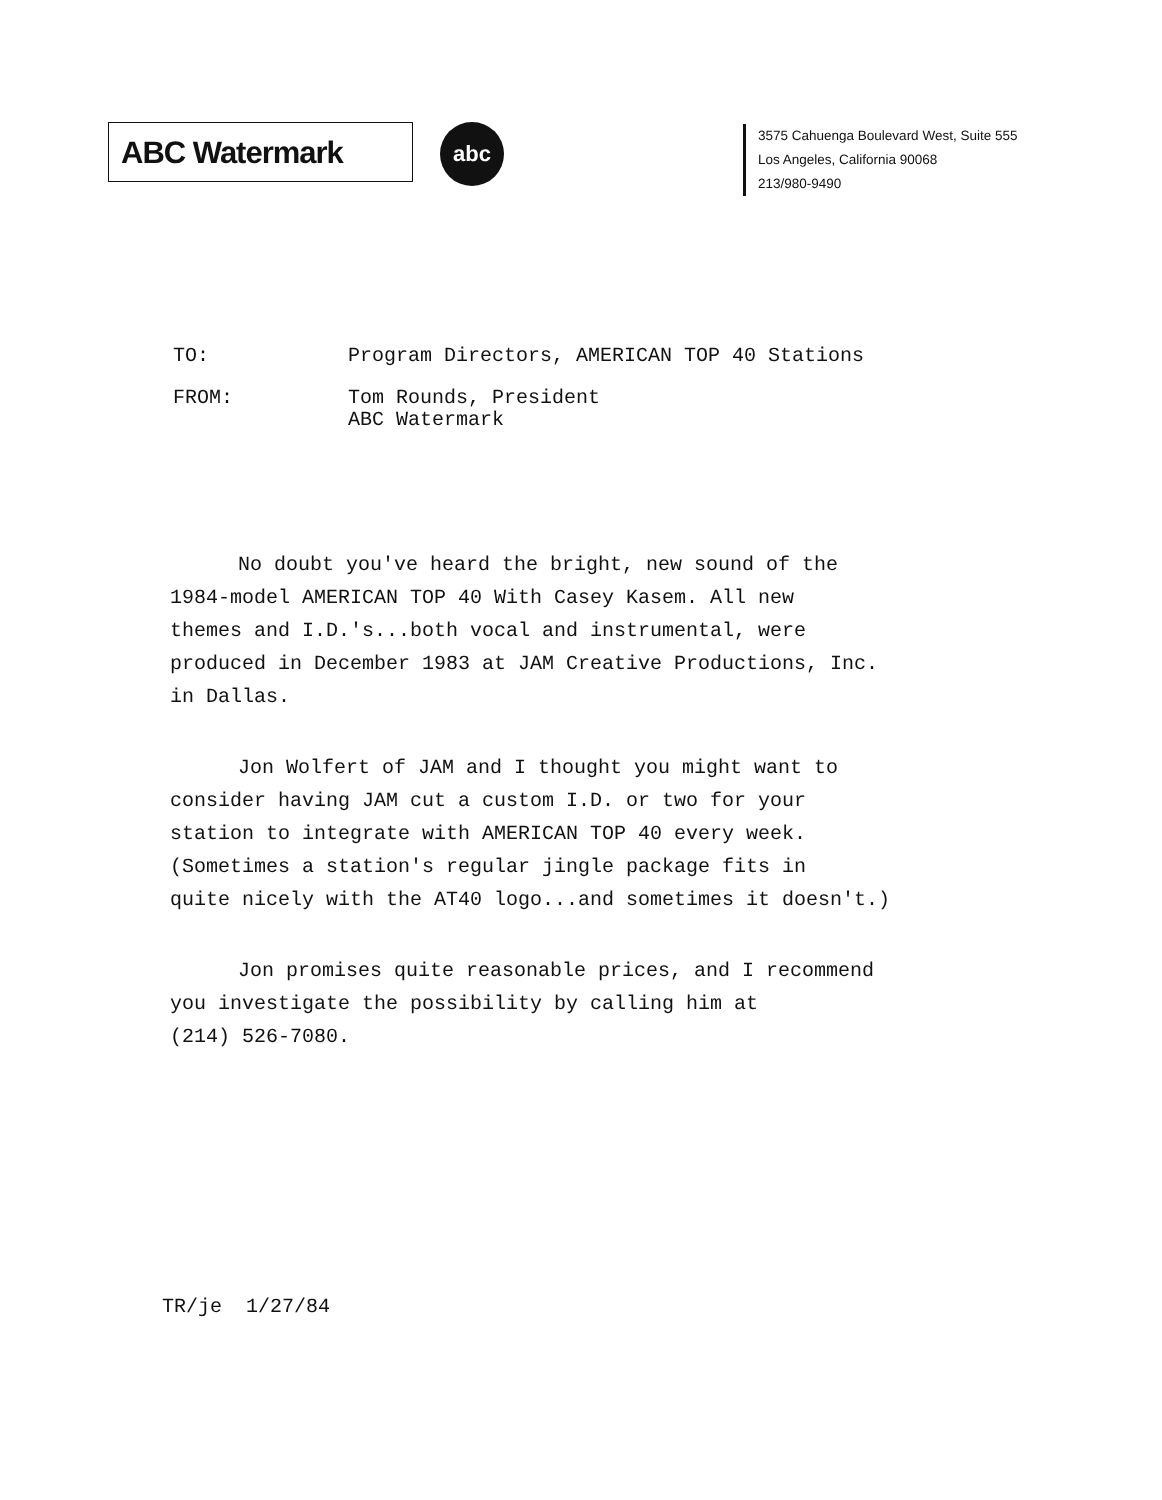ABC Watermark abc
3575 Cahuenga Boulevard West, Suite 555
Los Angeles, California 90068
213/980-9490
TO: Program Directors, AMERICAN TOP 40 Stations
FROM: Tom Rounds, President
ABC Watermark
No doubt you've heard the bright, new sound of the
1984-model AMERICAN TOP 40 With Casey Kasem. All new
themes and I.D.'s...both vocal and instrumental, were
produced in December 1983 at JAM Creative Productions, Inc.
in Dallas.
Jon Wolfert of JAM and I thought you might want to
consider having JAM cut a custom I.D. or two for your
station to integrate with AMERICAN TOP 40 every week.
(Sometimes a station's regular jingle package fits in
quite nicely with the AT40 logo...and sometimes it doesn't.)
Jon promises quite reasonable prices, and I recommend
you investigate the possibility by calling him at
(214) 526-7080.
TR/je 1/27/84